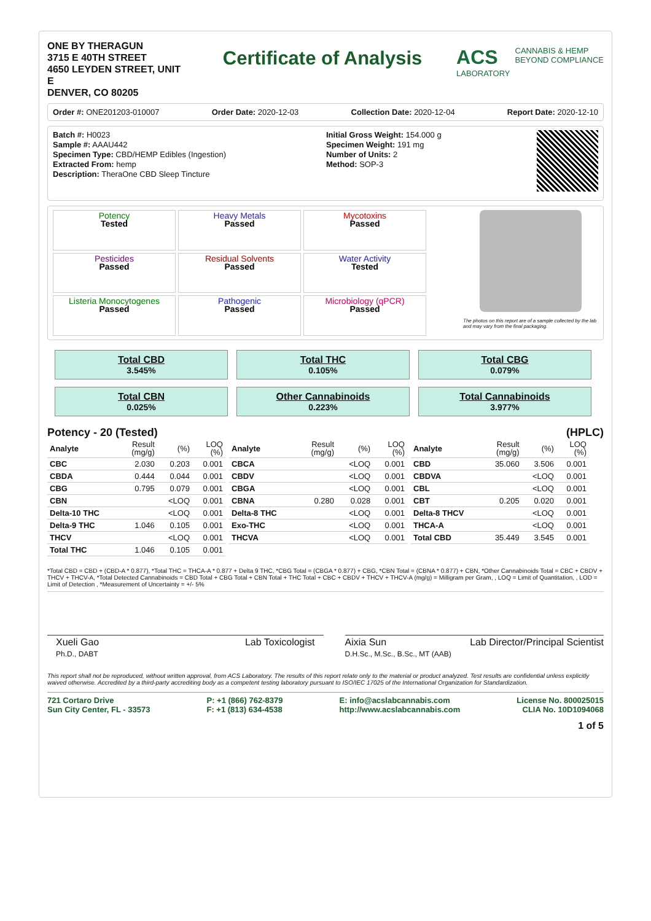ONE BY THERAGUN
3715 E 40TH STREET
4650 LEYDEN STREET, UNIT E
DENVER, CO 80205
Certificate of Analysis ACS
LABORATORY
CANNABIS & HEMP
BEYOND COMPLIANCE
Order #: ONE201203-010007 Order Date: 2020-12-03 Collection Date: 2020-12-04 Report Date: 2020-12-10
Batch #: H0023
Sample #: AAAU442
Specimen Type: CBD/HEMP Edibles (Ingestion)
Extracted From: hemp
Description: TheraOne CBD Sleep Tincture
Initial Gross Weight: 154.000 g
Specimen Weight: 191 mg
Number of Units: 2
Method: SOP-3
Potency
Tested
Heavy Metals
Passed
Mycotoxins
Passed
Pesticides
Passed
Residual Solvents
Passed
Water Activity
Tested
Listeria Monocytogenes
Passed
Pathogenic
Passed
Microbiology (qPCR)
Passed
The photos on this report are of a sample collected by the lab and may vary from the final packaging.
Total CBD
3.545%
Total THC
0.105%
Total CBG
0.079%
Total CBN
0.025%
Other Cannabinoids
0.223%
Total Cannabinoids
3.977%
Potency - 20 (Tested) (HPLC)
| Analyte | Result (mg/g) | (%) | LOQ (%) |
| --- | --- | --- | --- |
| CBC | 2.030 | 0.203 | 0.001 |
| CBDA | 0.444 | 0.044 | 0.001 |
| CBG | 0.795 | 0.079 | 0.001 |
| CBN | | <LOQ | 0.001 |
| Delta-10 THC | | <LOQ | 0.001 |
| Delta-9 THC | 1.046 | 0.105 | 0.001 |
| THCV | | <LOQ | 0.001 |
| Total THC | 1.046 | 0.105 | 0.001 |
| Analyte | Result (mg/g) | (%) | LOQ (%) |
| --- | --- | --- | --- |
| CBCA | | <LOQ | 0.001 |
| CBDV | | <LOQ | 0.001 |
| CBGA | | <LOQ | 0.001 |
| CBNA | 0.280 | 0.028 | 0.001 |
| Delta-8 THC | | <LOQ | 0.001 |
| Exo-THC | | <LOQ | 0.001 |
| THCVA | | <LOQ | 0.001 |
| Analyte | Result (mg/g) | (%) | LOQ (%) |
| --- | --- | --- | --- |
| CBD | 35.060 | 3.506 | 0.001 |
| CBDVA | | <LOQ | 0.001 |
| CBL | | <LOQ | 0.001 |
| CBT | 0.205 | 0.020 | 0.001 |
| Delta-8 THCV | | <LOQ | 0.001 |
| THCA-A | | <LOQ | 0.001 |
| Total CBD | 35.449 | 3.545 | 0.001 |
*Total CBD = CBD + (CBD-A * 0.877), *Total THC = THCA-A * 0.877 + Delta 9 THC, *CBG Total = (CBGA * 0.877) + CBG, *CBN Total = (CBNA * 0.877) + CBN, *Other Cannabinoids Total = CBC + CBDV + THCV + THCV-A, *Total Detected Cannabinoids = CBD Total + CBG Total + CBN Total + THC Total + CBC + CBDV + THCV + THCV-A (mg/g) = Milligram per Gram, , LOQ = Limit of Quantitation, , LOD = Limit of Detection , *Measurement of Uncertainty = +/- 5%
Xueli Gao
Ph.D., DABT Lab Toxicologist
Aixia Sun
D.H.Sc., M.Sc., B.Sc., MT (AAB) Lab Director/Principal Scientist
This report shall not be reproduced, without written approval, from ACS Laboratory. The results of this report relate only to the material or product analyzed. Test results are confidential unless explicitly waived otherwise. Accredited by a third-party accrediting body as a competent testing laboratory pursuant to ISO/IEC 17025 of the International Organization for Standardization.
721 Cortaro Drive
Sun City Center, FL - 33573 P: +1 (866) 762-8379
F: +1 (813) 634-4538 E: info@acslabcannabis.com
http://www.acslabcannabis.com License No. 800025015
CLIA No. 10D1094068
1 of 5